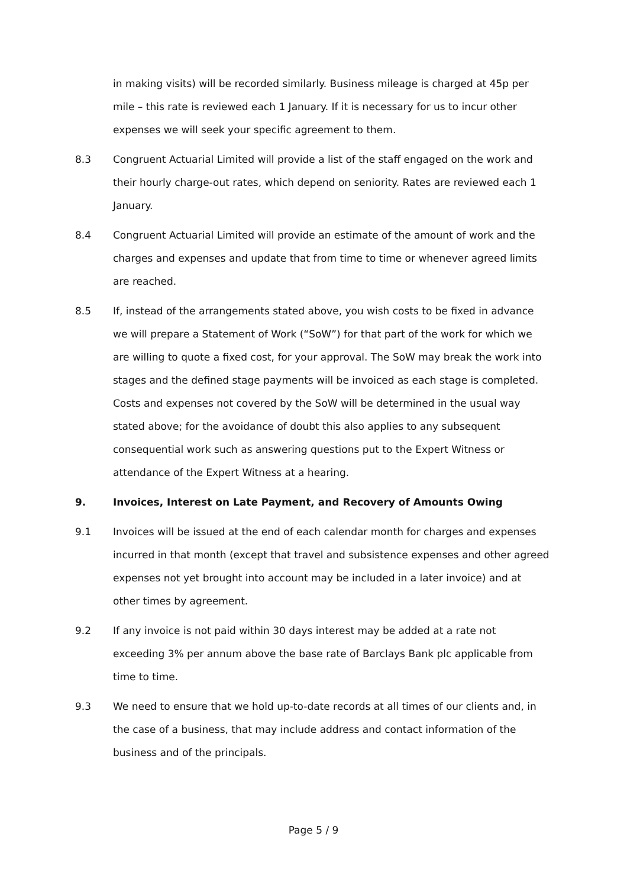in making visits) will be recorded similarly. Business mileage is charged at 45p per mile – this rate is reviewed each 1 January. If it is necessary for us to incur other expenses we will seek your specific agreement to them.
8.3 Congruent Actuarial Limited will provide a list of the staff engaged on the work and their hourly charge-out rates, which depend on seniority. Rates are reviewed each 1 January.
8.4 Congruent Actuarial Limited will provide an estimate of the amount of work and the charges and expenses and update that from time to time or whenever agreed limits are reached.
8.5 If, instead of the arrangements stated above, you wish costs to be fixed in advance we will prepare a Statement of Work (“SoW”) for that part of the work for which we are willing to quote a fixed cost, for your approval. The SoW may break the work into stages and the defined stage payments will be invoiced as each stage is completed. Costs and expenses not covered by the SoW will be determined in the usual way stated above; for the avoidance of doubt this also applies to any subsequent consequential work such as answering questions put to the Expert Witness or attendance of the Expert Witness at a hearing.
9. Invoices, Interest on Late Payment, and Recovery of Amounts Owing
9.1 Invoices will be issued at the end of each calendar month for charges and expenses incurred in that month (except that travel and subsistence expenses and other agreed expenses not yet brought into account may be included in a later invoice) and at other times by agreement.
9.2 If any invoice is not paid within 30 days interest may be added at a rate not exceeding 3% per annum above the base rate of Barclays Bank plc applicable from time to time.
9.3 We need to ensure that we hold up-to-date records at all times of our clients and, in the case of a business, that may include address and contact information of the business and of the principals.
Page 5 / 9